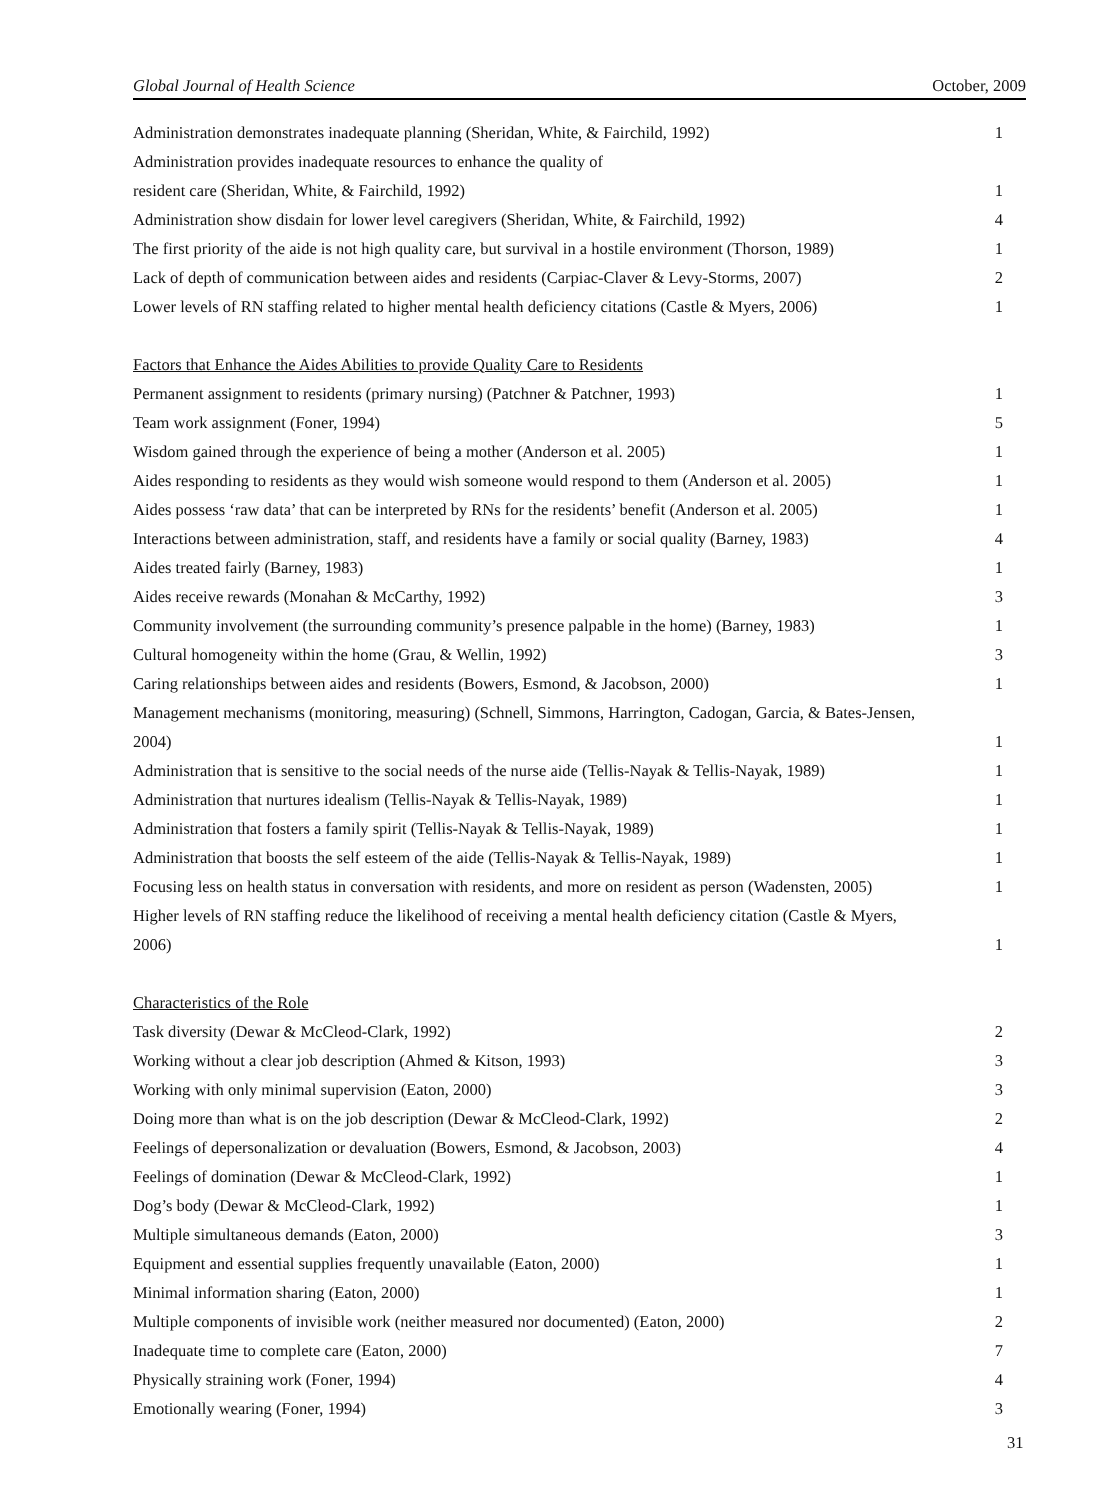Global Journal of Health Science October, 2009
| Administration demonstrates inadequate planning (Sheridan, White, & Fairchild, 1992) | 1 |
| Administration provides inadequate resources to enhance the quality of | |
| resident care (Sheridan, White, & Fairchild, 1992) | 1 |
| Administration show disdain for lower level caregivers (Sheridan, White, & Fairchild, 1992) | 4 |
| The first priority of the aide is not high quality care, but survival in a hostile environment (Thorson, 1989) | 1 |
| Lack of depth of communication between aides and residents (Carpiac-Claver & Levy-Storms, 2007) | 2 |
| Lower levels of RN staffing related to higher mental health deficiency citations (Castle & Myers, 2006) | 1 |
| Factors that Enhance the Aides Abilities to provide Quality Care to Residents | |
| Permanent assignment to residents (primary nursing) (Patchner & Patchner, 1993) | 1 |
| Team work assignment (Foner, 1994) | 5 |
| Wisdom gained through the experience of being a mother (Anderson et al. 2005) | 1 |
| Aides responding to residents as they would wish someone would respond to them (Anderson et al. 2005) | 1 |
| Aides possess ‘raw data’ that can be interpreted by RNs for the residents’ benefit (Anderson et al. 2005) | 1 |
| Interactions between administration, staff, and residents have a family or social quality (Barney, 1983) | 4 |
| Aides treated fairly (Barney, 1983) | 1 |
| Aides receive rewards (Monahan & McCarthy, 1992) | 3 |
| Community involvement (the surrounding community’s presence palpable in the home) (Barney, 1983) | 1 |
| Cultural homogeneity within the home (Grau, & Wellin, 1992) | 3 |
| Caring relationships between aides and residents (Bowers, Esmond, & Jacobson, 2000) | 1 |
| Management mechanisms (monitoring, measuring) (Schnell, Simmons, Harrington, Cadogan, Garcia, & Bates-Jensen, | |
| 2004) | 1 |
| Administration that is sensitive to the social needs of the nurse aide (Tellis-Nayak & Tellis-Nayak, 1989) | 1 |
| Administration that nurtures idealism (Tellis-Nayak & Tellis-Nayak, 1989) | 1 |
| Administration that fosters a family spirit (Tellis-Nayak & Tellis-Nayak, 1989) | 1 |
| Administration that boosts the self esteem of the aide (Tellis-Nayak & Tellis-Nayak, 1989) | 1 |
| Focusing less on health status in conversation with residents, and more on resident as person (Wadensten, 2005) | 1 |
| Higher levels of RN staffing reduce the likelihood of receiving a mental health deficiency citation (Castle & Myers, | |
| 2006) | 1 |
| Characteristics of the Role | |
| Task diversity (Dewar & McCleod-Clark, 1992) | 2 |
| Working without a clear job description (Ahmed & Kitson, 1993) | 3 |
| Working with only minimal supervision (Eaton, 2000) | 3 |
| Doing more than what is on the job description (Dewar & McCleod-Clark, 1992) | 2 |
| Feelings of depersonalization or devaluation (Bowers, Esmond, & Jacobson, 2003) | 4 |
| Feelings of domination (Dewar & McCleod-Clark, 1992) | 1 |
| Dog’s body (Dewar & McCleod-Clark, 1992) | 1 |
| Multiple simultaneous demands (Eaton, 2000) | 3 |
| Equipment and essential supplies frequently unavailable (Eaton, 2000) | 1 |
| Minimal information sharing (Eaton, 2000) | 1 |
| Multiple components of invisible work (neither measured nor documented) (Eaton, 2000) | 2 |
| Inadequate time to complete care (Eaton, 2000) | 7 |
| Physically straining work (Foner, 1994) | 4 |
| Emotionally wearing (Foner, 1994) | 3 |
31